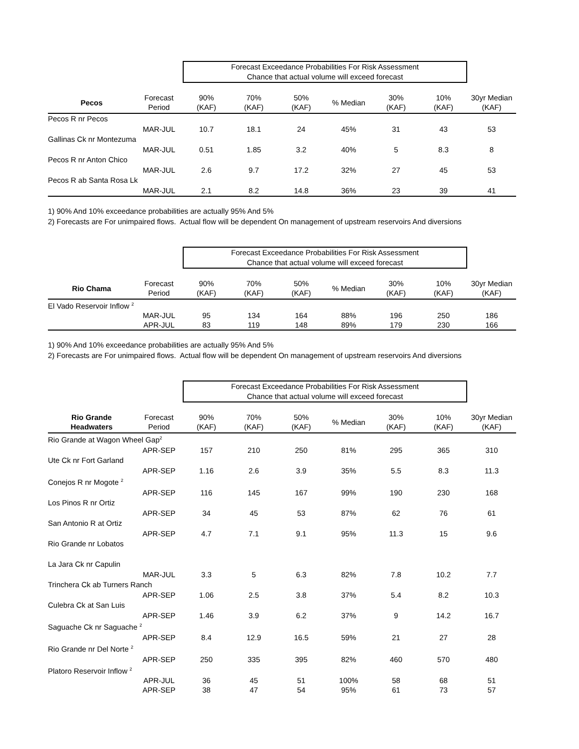Forecast Exceedance Probabilities For Risk Assessment
Chance that actual volume will exceed forecast
| Pecos | Forecast Period | 90% (KAF) | 70% (KAF) | 50% (KAF) | % Median | 30% (KAF) | 10% (KAF) | 30yr Median (KAF) |
| --- | --- | --- | --- | --- | --- | --- | --- | --- |
| Pecos R nr Pecos | | | | | | | | |
| | MAR-JUL | 10.7 | 18.1 | 24 | 45% | 31 | 43 | 53 |
| Gallinas Ck nr Montezuma | | | | | | | | |
| | MAR-JUL | 0.51 | 1.85 | 3.2 | 40% | 5 | 8.3 | 8 |
| Pecos R nr Anton Chico | | | | | | | | |
| | MAR-JUL | 2.6 | 9.7 | 17.2 | 32% | 27 | 45 | 53 |
| Pecos R ab Santa Rosa Lk | | | | | | | | |
| | MAR-JUL | 2.1 | 8.2 | 14.8 | 36% | 23 | 39 | 41 |
1) 90% And 10% exceedance probabilities are actually 95% And 5%
2) Forecasts are For unimpaired flows. Actual flow will be dependent On management of upstream reservoirs And diversions
Forecast Exceedance Probabilities For Risk Assessment
Chance that actual volume will exceed forecast
| Rio Chama | Forecast Period | 90% (KAF) | 70% (KAF) | 50% (KAF) | % Median | 30% (KAF) | 10% (KAF) | 30yr Median (KAF) |
| --- | --- | --- | --- | --- | --- | --- | --- | --- |
| El Vado Reservoir Inflow <sup>2</sup> | | | | | | | | |
| | MAR-JUL | 95 | 134 | 164 | 88% | 196 | 250 | 186 |
| | APR-JUL | 83 | 119 | 148 | 89% | 179 | 230 | 166 |
1) 90% And 10% exceedance probabilities are actually 95% And 5%
2) Forecasts are For unimpaired flows. Actual flow will be dependent On management of upstream reservoirs And diversions
Forecast Exceedance Probabilities For Risk Assessment
Chance that actual volume will exceed forecast
| Rio Grande Headwaters | Forecast Period | 90% (KAF) | 70% (KAF) | 50% (KAF) | % Median | 30% (KAF) | 10% (KAF) | 30yr Median (KAF) |
| --- | --- | --- | --- | --- | --- | --- | --- | --- |
| Rio Grande at Wagon Wheel Gap<sup>2</sup> | | | | | | | | |
| | APR-SEP | 157 | 210 | 250 | 81% | 295 | 365 | 310 |
| Ute Ck nr Fort Garland | | | | | | | | |
| | APR-SEP | 1.16 | 2.6 | 3.9 | 35% | 5.5 | 8.3 | 11.3 |
| Conejos R nr Mogote <sup>2</sup> | | | | | | | | |
| | APR-SEP | 116 | 145 | 167 | 99% | 190 | 230 | 168 |
| Los Pinos R nr Ortiz | | | | | | | | |
| | APR-SEP | 34 | 45 | 53 | 87% | 62 | 76 | 61 |
| San Antonio R at Ortiz | | | | | | | | |
| | APR-SEP | 4.7 | 7.1 | 9.1 | 95% | 11.3 | 15 | 9.6 |
| Rio Grande nr Lobatos | | | | | | | | |
| La Jara Ck nr Capulin | | | | | | | | |
| | MAR-JUL | 3.3 | 5 | 6.3 | 82% | 7.8 | 10.2 | 7.7 |
| Trinchera Ck ab Turners Ranch | | | | | | | | |
| | APR-SEP | 1.06 | 2.5 | 3.8 | 37% | 5.4 | 8.2 | 10.3 |
| Culebra Ck at San Luis | | | | | | | | |
| | APR-SEP | 1.46 | 3.9 | 6.2 | 37% | 9 | 14.2 | 16.7 |
| Saguache Ck nr Saguache <sup>2</sup> | | | | | | | | |
| | APR-SEP | 8.4 | 12.9 | 16.5 | 59% | 21 | 27 | 28 |
| Rio Grande nr Del Norte <sup>2</sup> | | | | | | | | |
| | APR-SEP | 250 | 335 | 395 | 82% | 460 | 570 | 480 |
| Platoro Reservoir Inflow <sup>2</sup> | | | | | | | | |
| | APR-JUL | 36 | 45 | 51 | 100% | 58 | 68 | 51 |
| | APR-SEP | 38 | 47 | 54 | 95% | 61 | 73 | 57 |